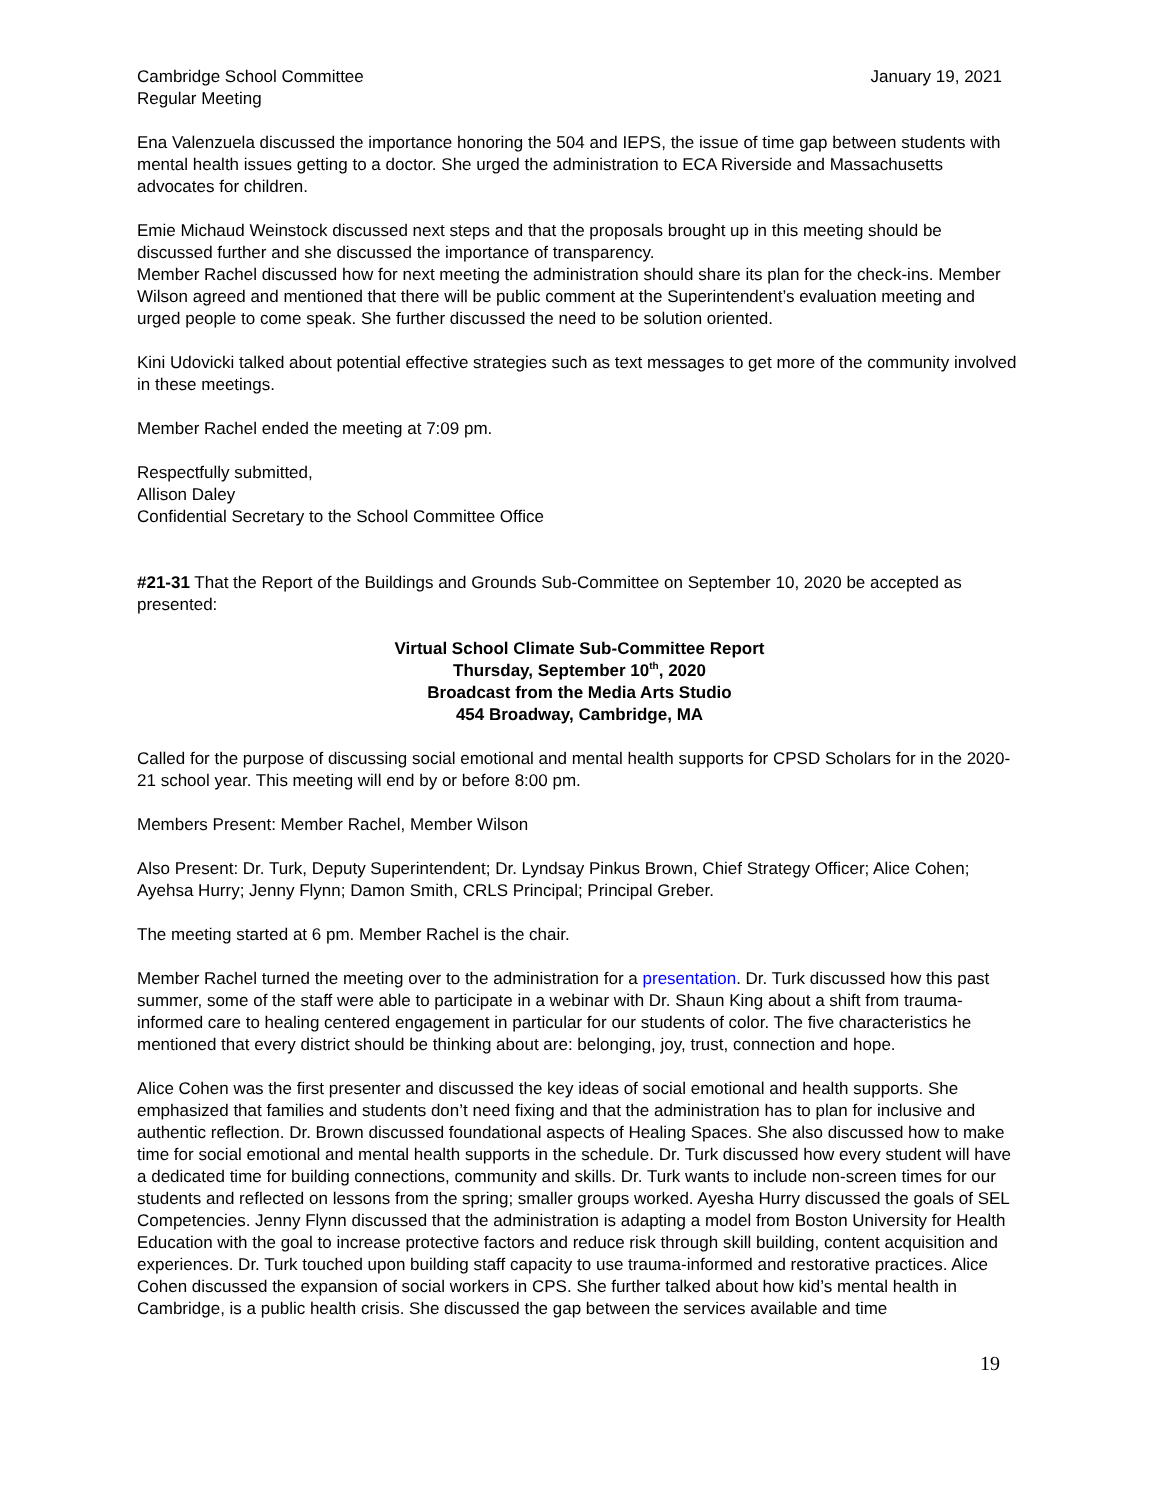Cambridge School Committee
Regular Meeting
January 19, 2021
Ena Valenzuela discussed the importance honoring the 504 and IEPS, the issue of time gap between students with mental health issues getting to a doctor. She urged the administration to ECA Riverside and Massachusetts advocates for children.
Emie Michaud Weinstock discussed next steps and that the proposals brought up in this meeting should be discussed further and she discussed the importance of transparency.
Member Rachel discussed how for next meeting the administration should share its plan for the check-ins. Member Wilson agreed and mentioned that there will be public comment at the Superintendent’s evaluation meeting and urged people to come speak. She further discussed the need to be solution oriented.
Kini Udovicki talked about potential effective strategies such as text messages to get more of the community involved in these meetings.
Member Rachel ended the meeting at 7:09 pm.
Respectfully submitted,
Allison Daley
Confidential Secretary to the School Committee Office
#21-31 That the Report of the Buildings and Grounds Sub-Committee on September 10, 2020 be accepted as presented:
Virtual School Climate Sub-Committee Report
Thursday, September 10<sup>th</sup>, 2020
Broadcast from the Media Arts Studio
454 Broadway, Cambridge, MA
Called for the purpose of discussing social emotional and mental health supports for CPSD Scholars for in the 2020-21 school year. This meeting will end by or before 8:00 pm.
Members Present: Member Rachel, Member Wilson
Also Present: Dr. Turk, Deputy Superintendent; Dr. Lyndsay Pinkus Brown, Chief Strategy Officer; Alice Cohen; Ayehsa Hurry; Jenny Flynn; Damon Smith, CRLS Principal; Principal Greber.
The meeting started at 6 pm. Member Rachel is the chair.
Member Rachel turned the meeting over to the administration for a presentation. Dr. Turk discussed how this past summer, some of the staff were able to participate in a webinar with Dr. Shaun King about a shift from trauma-informed care to healing centered engagement in particular for our students of color. The five characteristics he mentioned that every district should be thinking about are: belonging, joy, trust, connection and hope.
Alice Cohen was the first presenter and discussed the key ideas of social emotional and health supports. She emphasized that families and students don’t need fixing and that the administration has to plan for inclusive and authentic reflection. Dr. Brown discussed foundational aspects of Healing Spaces. She also discussed how to make time for social emotional and mental health supports in the schedule. Dr. Turk discussed how every student will have a dedicated time for building connections, community and skills. Dr. Turk wants to include non-screen times for our students and reflected on lessons from the spring; smaller groups worked. Ayesha Hurry discussed the goals of SEL Competencies. Jenny Flynn discussed that the administration is adapting a model from Boston University for Health Education with the goal to increase protective factors and reduce risk through skill building, content acquisition and experiences. Dr. Turk touched upon building staff capacity to use trauma-informed and restorative practices. Alice Cohen discussed the expansion of social workers in CPS. She further talked about how kid’s mental health in Cambridge, is a public health crisis. She discussed the gap between the services available and time
19